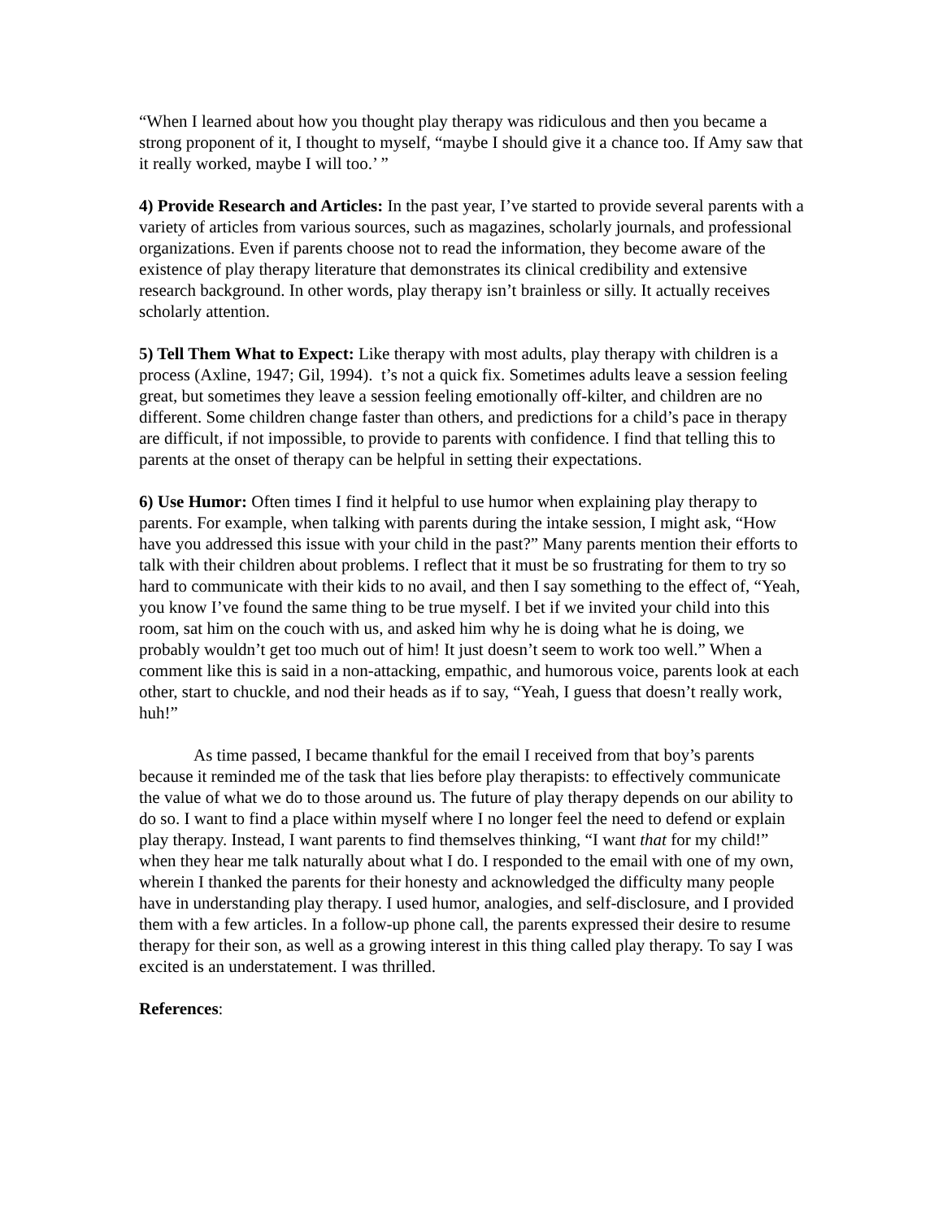“When I learned about how you thought play therapy was ridiculous and then you became a strong proponent of it, I thought to myself, “maybe I should give it a chance too. If Amy saw that it really worked, maybe I will too.’ ”
4) Provide Research and Articles: In the past year, I’ve started to provide several parents with a variety of articles from various sources, such as magazines, scholarly journals, and professional organizations. Even if parents choose not to read the information, they become aware of the existence of play therapy literature that demonstrates its clinical credibility and extensive research background. In other words, play therapy isn’t brainless or silly. It actually receives scholarly attention.
5) Tell Them What to Expect: Like therapy with most adults, play therapy with children is a process (Axline, 1947; Gil, 1994). t’s not a quick fix. Sometimes adults leave a session feeling great, but sometimes they leave a session feeling emotionally off-kilter, and children are no different. Some children change faster than others, and predictions for a child’s pace in therapy are difficult, if not impossible, to provide to parents with confidence. I find that telling this to parents at the onset of therapy can be helpful in setting their expectations.
6) Use Humor: Often times I find it helpful to use humor when explaining play therapy to parents. For example, when talking with parents during the intake session, I might ask, “How have you addressed this issue with your child in the past?” Many parents mention their efforts to talk with their children about problems. I reflect that it must be so frustrating for them to try so hard to communicate with their kids to no avail, and then I say something to the effect of, “Yeah, you know I’ve found the same thing to be true myself. I bet if we invited your child into this room, sat him on the couch with us, and asked him why he is doing what he is doing, we probably wouldn’t get too much out of him! It just doesn’t seem to work too well.” When a comment like this is said in a non-attacking, empathic, and humorous voice, parents look at each other, start to chuckle, and nod their heads as if to say, “Yeah, I guess that doesn’t really work, huh!”
As time passed, I became thankful for the email I received from that boy’s parents because it reminded me of the task that lies before play therapists: to effectively communicate the value of what we do to those around us. The future of play therapy depends on our ability to do so. I want to find a place within myself where I no longer feel the need to defend or explain play therapy. Instead, I want parents to find themselves thinking, “I want that for my child!” when they hear me talk naturally about what I do. I responded to the email with one of my own, wherein I thanked the parents for their honesty and acknowledged the difficulty many people have in understanding play therapy. I used humor, analogies, and self-disclosure, and I provided them with a few articles. In a follow-up phone call, the parents expressed their desire to resume therapy for their son, as well as a growing interest in this thing called play therapy. To say I was excited is an understatement. I was thrilled.
References: